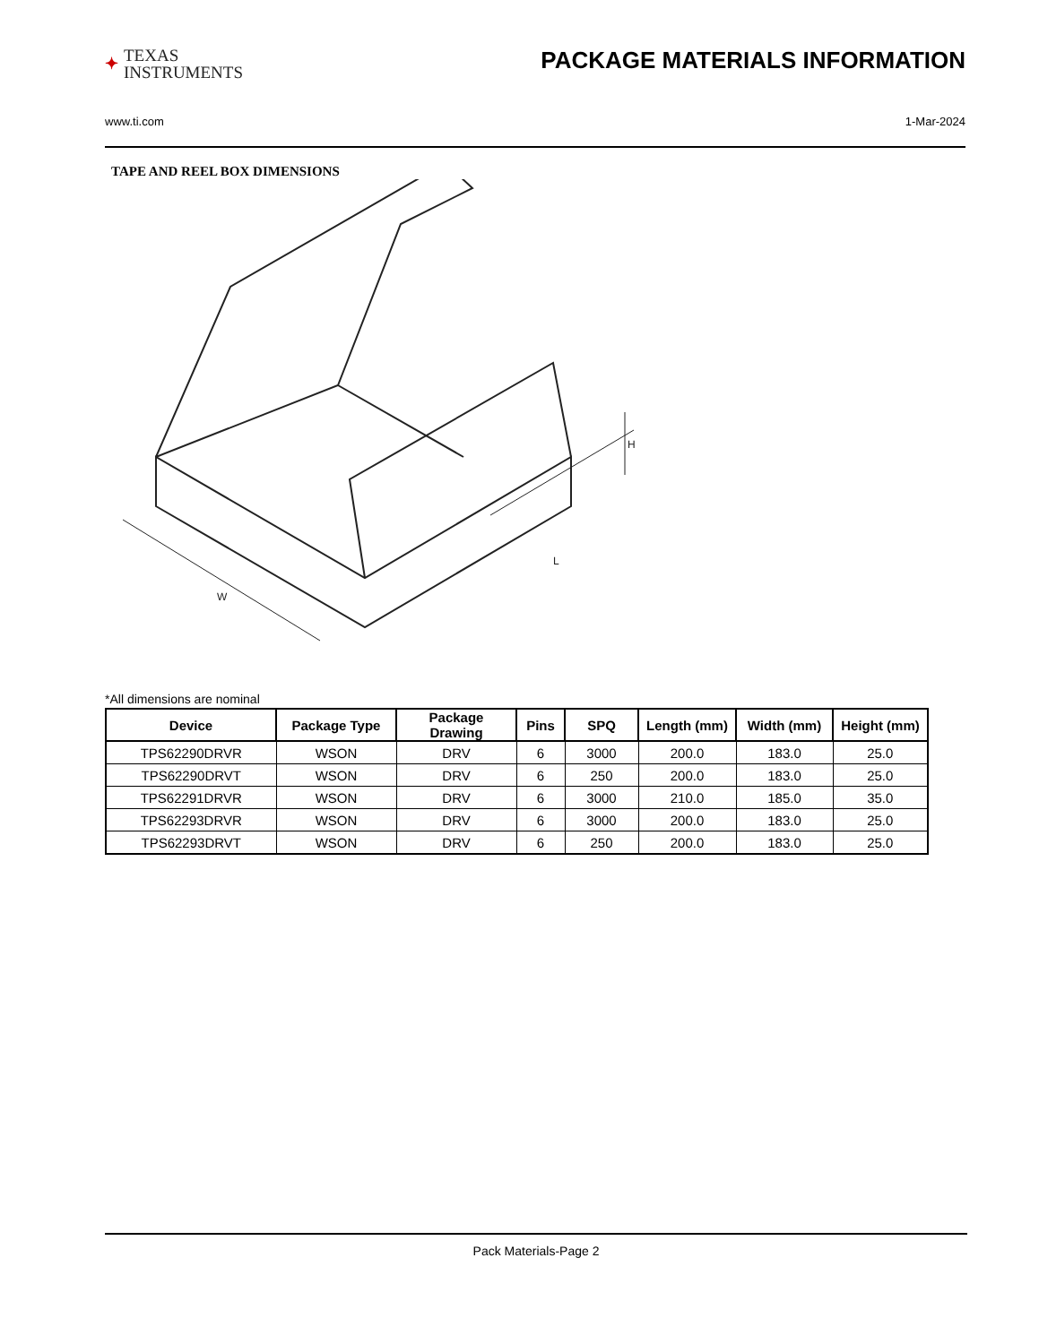✦ TEXAS
INSTRUMENTS
PACKAGE MATERIALS INFORMATION
www.ti.com 1-Mar-2024
TAPE AND REEL BOX DIMENSIONS
W
L
H
*All dimensions are nominal
| Device | Package Type | Package Drawing | Pins | SPQ | Length (mm) | Width (mm) | Height (mm) |
| --- | --- | --- | --- | --- | --- | --- | --- |
| TPS62290DRVR | WSON | DRV | 6 | 3000 | 200.0 | 183.0 | 25.0 |
| TPS62290DRVT | WSON | DRV | 6 | 250 | 200.0 | 183.0 | 25.0 |
| TPS62291DRVR | WSON | DRV | 6 | 3000 | 210.0 | 185.0 | 35.0 |
| TPS62293DRVR | WSON | DRV | 6 | 3000 | 200.0 | 183.0 | 25.0 |
| TPS62293DRVT | WSON | DRV | 6 | 250 | 200.0 | 183.0 | 25.0 |
Pack Materials-Page 2